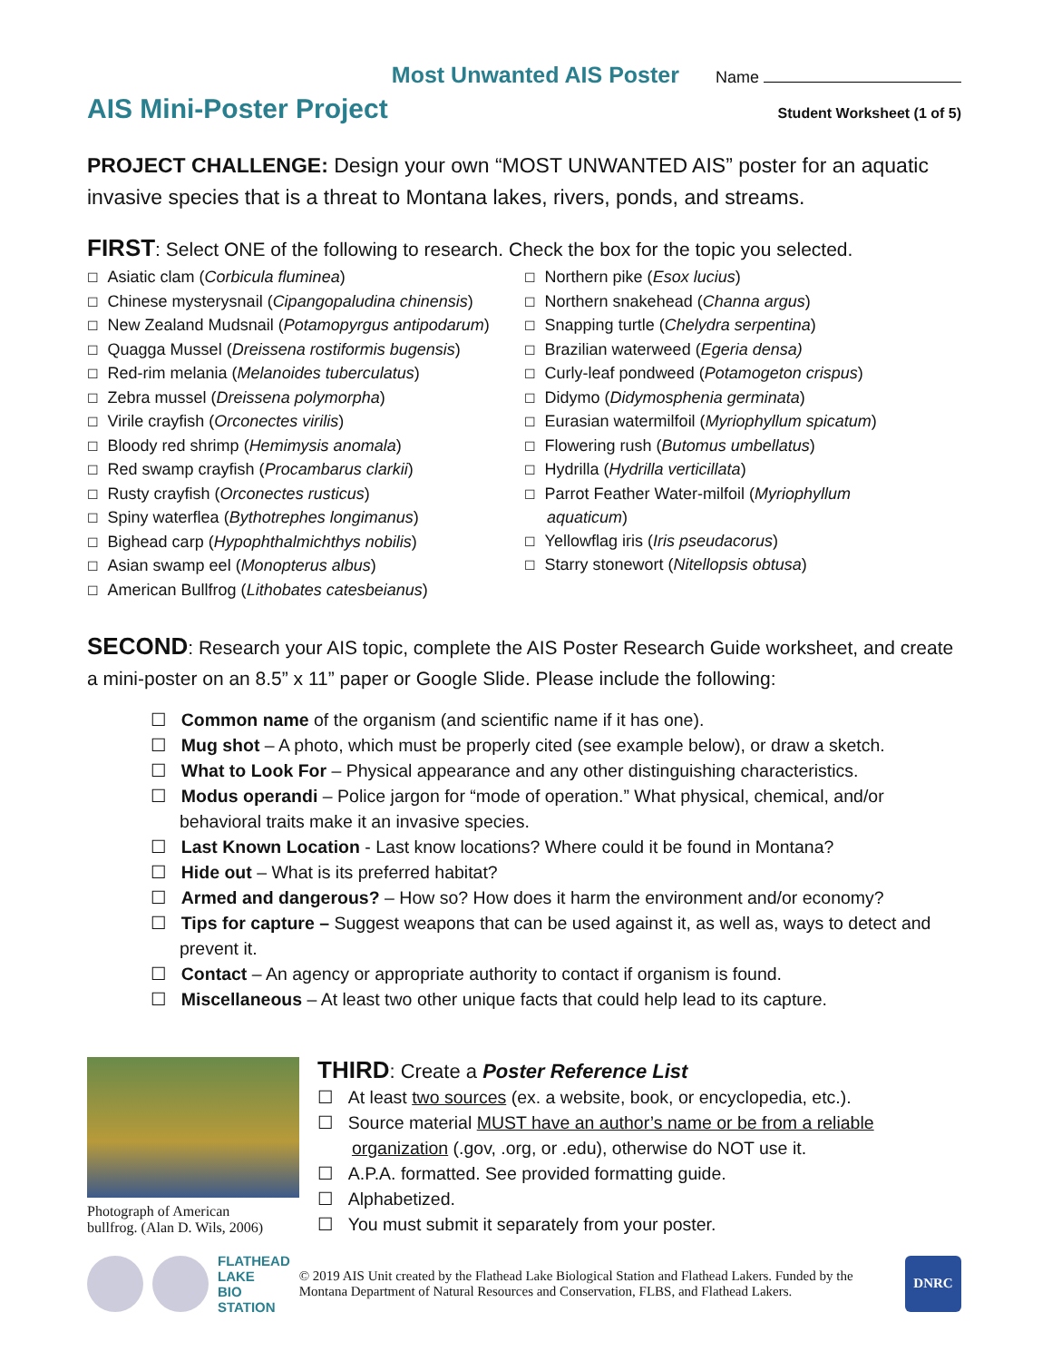Most Unwanted AIS Poster Name
AIS Mini-Poster Project Student Worksheet (1 of 5)
PROJECT CHALLENGE: Design your own “MOST UNWANTED AIS” poster for an aquatic invasive species that is a threat to Montana lakes, rivers, ponds, and streams.
FIRST: Select ONE of the following to research. Check the box for the topic you selected.
☐ Asiatic clam (Corbicula fluminea)
☐ Chinese mysterysnail (Cipangopaludina chinensis)
☐ New Zealand Mudsnail (Potamopyrgus antipodarum)
☐ Quagga Mussel (Dreissena rostiformis bugensis)
☐ Red-rim melania (Melanoides tuberculatus)
☐ Zebra mussel (Dreissena polymorpha)
☐ Virile crayfish (Orconectes virilis)
☐ Bloody red shrimp (Hemimysis anomala)
☐ Red swamp crayfish (Procambarus clarkii)
☐ Rusty crayfish (Orconectes rusticus)
☐ Spiny waterflea (Bythotrephes longimanus)
☐ Bighead carp (Hypophthalmichthys nobilis)
☐ Asian swamp eel (Monopterus albus)
☐ American Bullfrog (Lithobates catesbeianus)
☐ Northern pike (Esox lucius)
☐ Northern snakehead (Channa argus)
☐ Snapping turtle (Chelydra serpentina)
☐ Brazilian waterweed (Egeria densa)
☐ Curly-leaf pondweed (Potamogeton crispus)
☐ Didymo (Didymosphenia germinata)
☐ Eurasian watermilfoil (Myriophyllum spicatum)
☐ Flowering rush (Butomus umbellatus)
☐ Hydrilla (Hydrilla verticillata)
☐ Parrot Feather Water-milfoil (Myriophyllum
aquaticum)
☐ Yellowflag iris (Iris pseudacorus)
☐ Starry stonewort (Nitellopsis obtusa)
SECOND: Research your AIS topic, complete the AIS Poster Research Guide worksheet, and create a mini-poster on an 8.5” x 11” paper or Google Slide. Please include the following:
☐ Common name of the organism (and scientific name if it has one).
☐ Mug shot – A photo, which must be properly cited (see example below), or draw a sketch.
☐ What to Look For – Physical appearance and any other distinguishing characteristics.
☐ Modus operandi – Police jargon for “mode of operation.” What physical, chemical, and/or behavioral traits make it an invasive species.
☐ Last Known Location - Last know locations? Where could it be found in Montana?
☐ Hide out – What is its preferred habitat?
☐ Armed and dangerous? – How so? How does it harm the environment and/or economy?
☐ Tips for capture – Suggest weapons that can be used against it, as well as, ways to detect and prevent it.
☐ Contact – An agency or appropriate authority to contact if organism is found.
☐ Miscellaneous – At least two other unique facts that could help lead to its capture.
Photograph of American
bullfrog. (Alan D. Wils, 2006)
THIRD: Create a Poster Reference List
☐ At least two sources (ex. a website, book, or encyclopedia, etc.).
☐ Source material MUST have an author’s name or be from a reliable
organization (.gov, .org, or .edu), otherwise do NOT use it.
☐ A.P.A. formatted. See provided formatting guide.
☐ Alphabetized.
☐ You must submit it separately from your poster.
FLATHEAD LAKE
BIO STATION
© 2019 AIS Unit created by the Flathead Lake Biological Station and Flathead Lakers. Funded by the Montana Department of Natural Resources and Conservation, FLBS, and Flathead Lakers.
DNRC